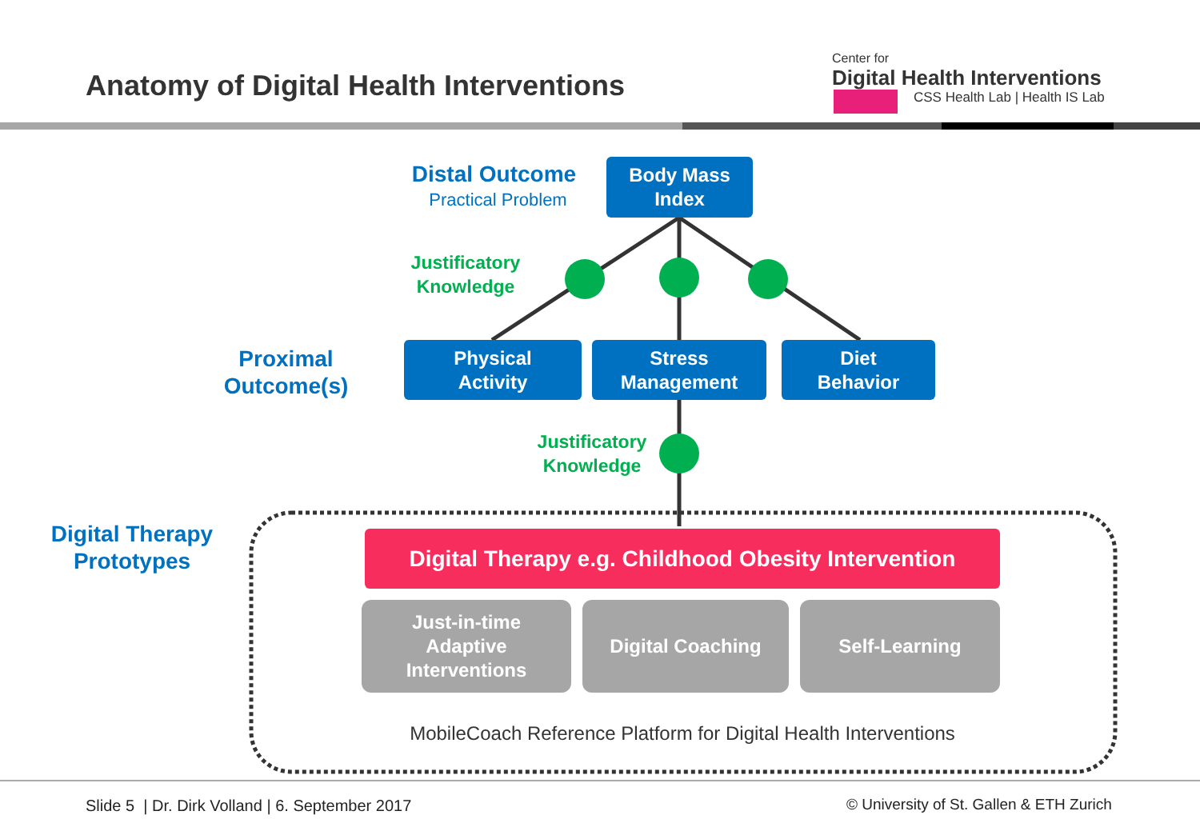Anatomy of Digital Health Interventions
Center for
Digital Health Interventions
CSS Health Lab | Health IS Lab
Distal Outcome
Practical Problem
Body Mass
Index
Justificatory
Knowledge
Proximal
Outcome(s)
Physical
Activity
Stress
Management
Diet
Behavior
Justificatory
Knowledge
Digital Therapy
Prototypes
Digital Therapy e.g. Childhood Obesity Intervention
Just-in-time
Adaptive
Interventions
Digital Coaching Self-Learning
MobileCoach Reference Platform for Digital Health Interventions
Slide 5 | Dr. Dirk Volland | 6. September 2017
© University of St. Gallen & ETH Zurich